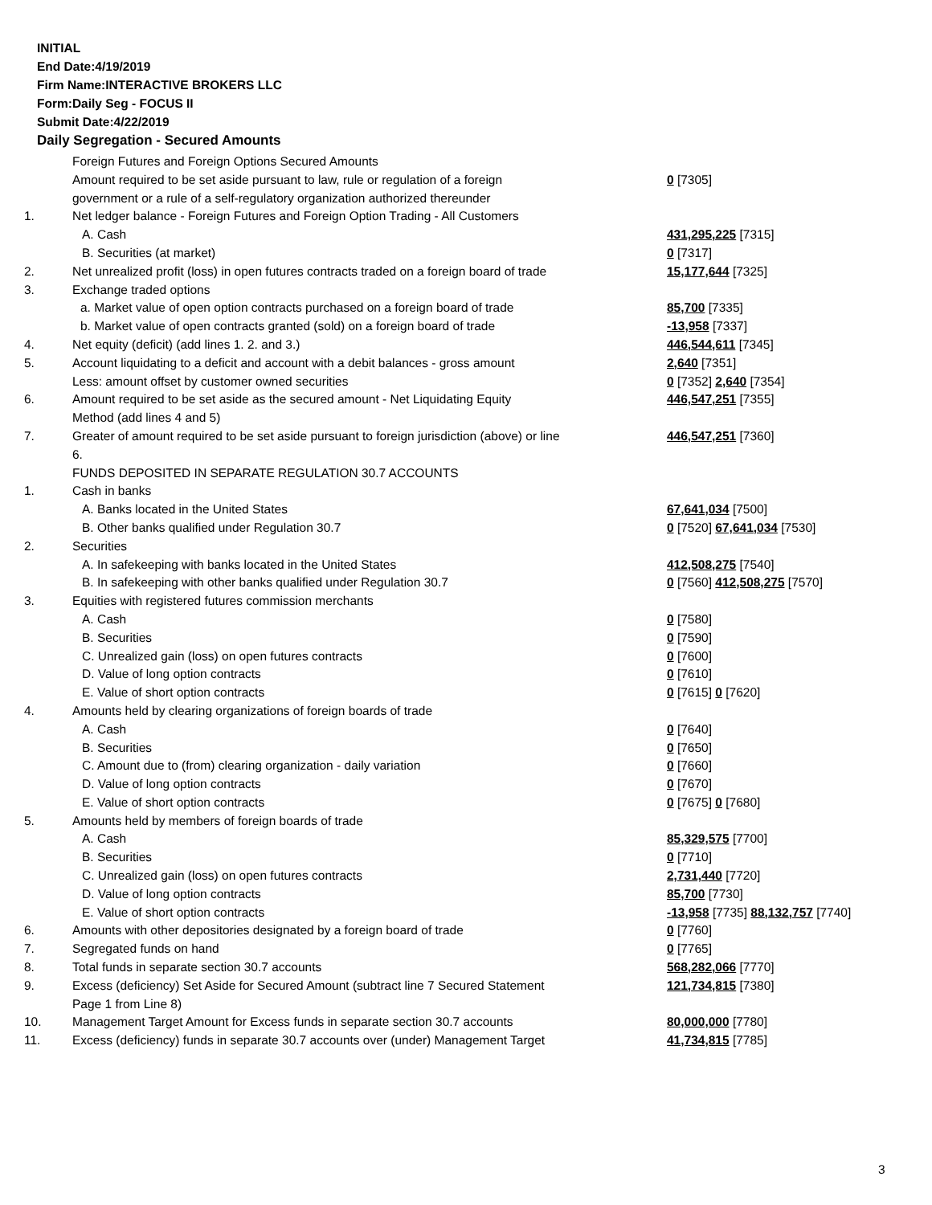INITIAL
End Date:4/19/2019
Firm Name:INTERACTIVE BROKERS LLC
Form:Daily Seg - FOCUS II
Submit Date:4/22/2019
Daily Segregation - Secured Amounts
| | Foreign Futures and Foreign Options Secured Amounts | |
| | Amount required to be set aside pursuant to law, rule or regulation of a foreign | 0 [7305] |
| | government or a rule of a self-regulatory organization authorized thereunder | |
| 1. | Net ledger balance - Foreign Futures and Foreign Option Trading - All Customers | |
| | A. Cash | 431,295,225 [7315] |
| | B. Securities (at market) | 0 [7317] |
| 2. | Net unrealized profit (loss) in open futures contracts traded on a foreign board of trade | 15,177,644 [7325] |
| 3. | Exchange traded options | |
| | a. Market value of open option contracts purchased on a foreign board of trade | 85,700 [7335] |
| | b. Market value of open contracts granted (sold) on a foreign board of trade | -13,958 [7337] |
| 4. | Net equity (deficit) (add lines 1. 2. and 3.) | 446,544,611 [7345] |
| 5. | Account liquidating to a deficit and account with a debit balances - gross amount | 2,640 [7351] |
| | Less: amount offset by customer owned securities | 0 [7352] 2,640 [7354] |
| 6. | Amount required to be set aside as the secured amount - Net Liquidating Equity | 446,547,251 [7355] |
| | Method (add lines 4 and 5) | |
| 7. | Greater of amount required to be set aside pursuant to foreign jurisdiction (above) or line | 446,547,251 [7360] |
| | 6. | |
| | FUNDS DEPOSITED IN SEPARATE REGULATION 30.7 ACCOUNTS | |
| 1. | Cash in banks | |
| | A. Banks located in the United States | 67,641,034 [7500] |
| | B. Other banks qualified under Regulation 30.7 | 0 [7520] 67,641,034 [7530] |
| 2. | Securities | |
| | A. In safekeeping with banks located in the United States | 412,508,275 [7540] |
| | B. In safekeeping with other banks qualified under Regulation 30.7 | 0 [7560] 412,508,275 [7570] |
| 3. | Equities with registered futures commission merchants | |
| | A. Cash | 0 [7580] |
| | B. Securities | 0 [7590] |
| | C. Unrealized gain (loss) on open futures contracts | 0 [7600] |
| | D. Value of long option contracts | 0 [7610] |
| | E. Value of short option contracts | 0 [7615] 0 [7620] |
| 4. | Amounts held by clearing organizations of foreign boards of trade | |
| | A. Cash | 0 [7640] |
| | B. Securities | 0 [7650] |
| | C. Amount due to (from) clearing organization - daily variation | 0 [7660] |
| | D. Value of long option contracts | 0 [7670] |
| | E. Value of short option contracts | 0 [7675] 0 [7680] |
| 5. | Amounts held by members of foreign boards of trade | |
| | A. Cash | 85,329,575 [7700] |
| | B. Securities | 0 [7710] |
| | C. Unrealized gain (loss) on open futures contracts | 2,731,440 [7720] |
| | D. Value of long option contracts | 85,700 [7730] |
| | E. Value of short option contracts | -13,958 [7735] 88,132,757 [7740] |
| 6. | Amounts with other depositories designated by a foreign board of trade | 0 [7760] |
| 7. | Segregated funds on hand | 0 [7765] |
| 8. | Total funds in separate section 30.7 accounts | 568,282,066 [7770] |
| 9. | Excess (deficiency) Set Aside for Secured Amount (subtract line 7 Secured Statement | 121,734,815 [7380] |
| | Page 1 from Line 8) | |
| 10. | Management Target Amount for Excess funds in separate section 30.7 accounts | 80,000,000 [7780] |
| 11. | Excess (deficiency) funds in separate 30.7 accounts over (under) Management Target | 41,734,815 [7785] |
3